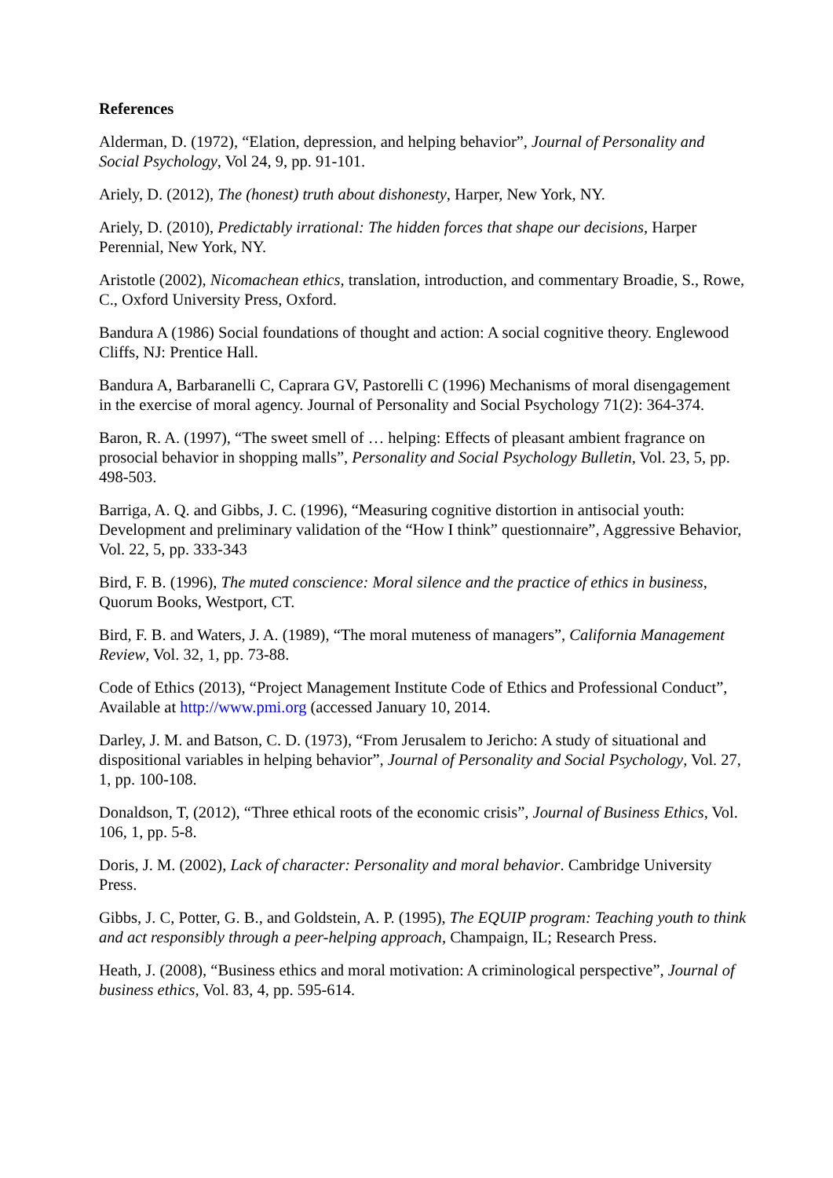References
Alderman, D. (1972), “Elation, depression, and helping behavior”, Journal of Personality and Social Psychology, Vol 24, 9, pp. 91-101.
Ariely, D. (2012), The (honest) truth about dishonesty, Harper, New York, NY.
Ariely, D. (2010), Predictably irrational: The hidden forces that shape our decisions, Harper Perennial, New York, NY.
Aristotle (2002), Nicomachean ethics, translation, introduction, and commentary Broadie, S., Rowe, C., Oxford University Press, Oxford.
Bandura A (1986) Social foundations of thought and action: A social cognitive theory. Englewood Cliffs, NJ: Prentice Hall.
Bandura A, Barbaranelli C, Caprara GV, Pastorelli C (1996) Mechanisms of moral disengagement in the exercise of moral agency. Journal of Personality and Social Psychology 71(2): 364-374.
Baron, R. A. (1997), “The sweet smell of … helping: Effects of pleasant ambient fragrance on prosocial behavior in shopping malls”, Personality and Social Psychology Bulletin, Vol. 23, 5, pp. 498-503.
Barriga, A. Q. and Gibbs, J. C. (1996), “Measuring cognitive distortion in antisocial youth: Development and preliminary validation of the “How I think” questionnaire”, Aggressive Behavior, Vol. 22, 5, pp. 333-343
Bird, F. B. (1996), The muted conscience: Moral silence and the practice of ethics in business, Quorum Books, Westport, CT.
Bird, F. B. and Waters, J. A. (1989), “The moral muteness of managers”, California Management Review, Vol. 32, 1, pp. 73-88.
Code of Ethics (2013), “Project Management Institute Code of Ethics and Professional Conduct”, Available at http://www.pmi.org (accessed January 10, 2014.
Darley, J. M. and Batson, C. D. (1973), “From Jerusalem to Jericho: A study of situational and dispositional variables in helping behavior”, Journal of Personality and Social Psychology, Vol. 27, 1, pp. 100-108.
Donaldson, T, (2012), “Three ethical roots of the economic crisis”, Journal of Business Ethics, Vol. 106, 1, pp. 5-8.
Doris, J. M. (2002), Lack of character: Personality and moral behavior. Cambridge University Press.
Gibbs, J. C, Potter, G. B., and Goldstein, A. P. (1995), The EQUIP program: Teaching youth to think and act responsibly through a peer-helping approach, Champaign, IL; Research Press.
Heath, J. (2008), “Business ethics and moral motivation: A criminological perspective”, Journal of business ethics, Vol. 83, 4, pp. 595-614.